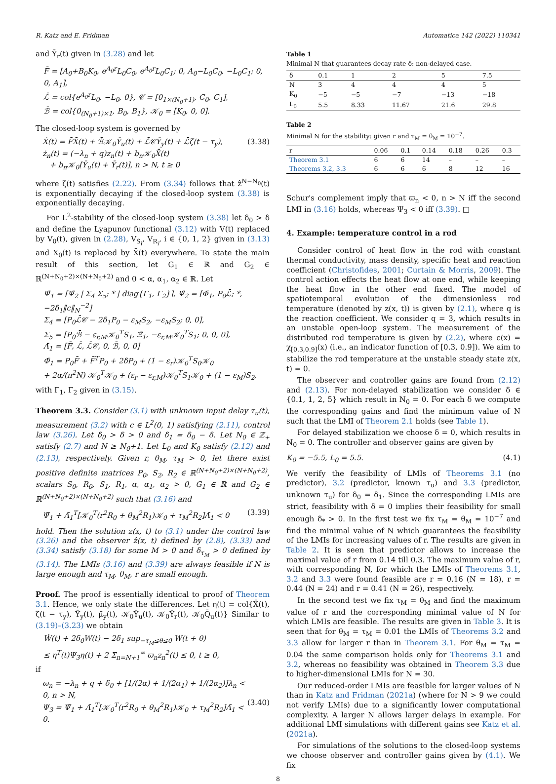R. Katz and E. Fridman Automatica 142 (2022) 110341
and Ῡ<sub>r</sub>(t) given in (3.28) and let
F̄ = [A<sub>0</sub>+B<sub>0</sub>K<sub>0</sub>, e<sup>A<sub>0</sub>r</sup>L<sub>0</sub>C<sub>0</sub>, e<sup>A<sub>0</sub>r</sup>L<sub>0</sub>C<sub>1</sub>; 0, A<sub>0</sub>−L<sub>0</sub>C<sub>0</sub>, −L<sub>0</sub>C<sub>1</sub>; 0, 0, A<sub>1</sub>],
ℒ̄ = col{e<sup>A<sub>0</sub>r</sup>L<sub>0</sub>, −L<sub>0</sub>, 0}, 𝒞 = [0<sub>1×(N<sub>0</sub>+1)</sub>, C<sub>0</sub>, C<sub>1</sub>],
ℬ̄ = col{0<sub>(N<sub>0</sub>+1)×1</sub>, B<sub>0</sub>, B<sub>1</sub>}, 𝒦<sub>0</sub> = [K<sub>0</sub>, 0, 0].
The closed-loop system is governed by
Ẋ(t) = F̄X̄(t) + ℬ̄𝒦<sub>0</sub>Ῡ<sub>u</sub>(t) + ℒ̄𝒞Ῡ<sub>y</sub>(t) + ℒ̄ζ(t − τ<sub>y</sub>),
ż<sub>n</sub>(t) = (−λ<sub>n</sub> + q)z<sub>n</sub>(t) + b<sub>n</sub>𝒦<sub>0</sub>X̄(t)
+ b<sub>n</sub>𝒦<sub>0</sub>[Ῡ<sub>u</sub>(t) + Ῡ<sub>r</sub>(t)], n > N, t ≥ 0 (3.38)
where ζ(t) satisfies (2.22). From (3.34) follows that ẑ<sup>N−N<sub>0</sub></sup>(t) is exponentially decaying if the closed-loop system (3.38) is exponentially decaying.
For L<sup>2</sup>-stability of the closed-loop system (3.38) let δ<sub>0</sub> > δ and define the Lyapunov functional (3.12) with V(t) replaced by V<sub>0</sub>(t), given in (2.28), V<sub>S<sub>i</sub></sub>, V<sub>R<sub>i</sub></sub>, i ∈ {0, 1, 2} given in (3.13) and X<sub>0</sub>(t) is replaced by X̄(t) everywhere. To state the main result of this section, let G<sub>1</sub> ∈ ℝ and G<sub>2</sub> ∈ ℝ<sup>(N+N<sub>0</sub>+2)×(N+N<sub>0</sub>+2)</sup> and 0 < α, α<sub>1</sub>, α<sub>2</sub> ∈ ℝ. Let
Ψ̄<sub>1</sub> = [Ψ̄<sub>2</sub> | Σ<sub>4</sub> Σ<sub>5</sub>; * | diag{Γ<sub>1</sub>, Γ<sub>2</sub>}], Ψ̄<sub>2</sub> = [Φ̄<sub>1</sub>, P<sub>0</sub>ℒ̄; *, −2δ<sub>1</sub>‖c‖<sub>N</sub><sup>−2</sup>]
Σ<sub>4</sub> = [P<sub>0</sub>ℒ̄𝒞 − 2δ<sub>1</sub>P<sub>0</sub> − ε<sub>M</sub>S<sub>2</sub>, −ε<sub>M</sub>S<sub>2</sub>; 0, 0],
Σ<sub>5</sub> = [P<sub>0</sub>ℬ̄ − ε<sub>r,M</sub>𝒦<sub>0</sub><sup>T</sup>S<sub>1</sub>, Ξ̄<sub>1</sub>, −ε<sub>r,M</sub>𝒦<sub>0</sub><sup>T</sup>S<sub>1</sub>; 0, 0, 0],
Λ̄<sub>1</sub> = [F̄, ℒ̄, ℒ̄𝒞, 0, ℬ̄, 0, 0]
Φ̄<sub>1</sub> = P<sub>0</sub>F̄ + F̄<sup>T</sup>P<sub>0</sub> + 2δP<sub>0</sub> + (1 − ε<sub>r</sub>)𝒦<sub>0</sub><sup>T</sup>S<sub>0</sub>𝒦<sub>0</sub>
+ 2α/(π<sup>2</sup>N) 𝒦<sub>0</sub><sup>T</sup>𝒦<sub>0</sub> + (ε<sub>r</sub> − ε<sub>r,M</sub>)𝒦<sub>0</sub><sup>T</sup>S<sub>1</sub>𝒦<sub>0</sub> + (1 − ε<sub>M</sub>)S<sub>2</sub>,
with Γ<sub>1</sub>, Γ<sub>2</sub> given in (3.15).
Theorem 3.3. Consider (3.1) with unknown input delay τ<sub>u</sub>(t), measurement (3.2) with c ∈ L<sup>2</sup>(0, 1) satisfying (2.11), control law (3.26). Let δ<sub>0</sub> > δ > 0 and δ<sub>1</sub> = δ<sub>0</sub> − δ. Let N<sub>0</sub> ∈ ℤ<sub>+</sub> satisfy (2.7) and N ≥ N<sub>0</sub>+1. Let L<sub>0</sub> and K<sub>0</sub> satisfy (2.12) and (2.13), respectively. Given r, θ<sub>M</sub>, τ<sub>M</sub> > 0, let there exist positive definite matrices P<sub>0</sub>, S<sub>2</sub>, R<sub>2</sub> ∈ ℝ<sup>(N+N<sub>0</sub>+2)×(N+N<sub>0</sub>+2)</sup>, scalars S<sub>0</sub>, R<sub>0</sub>, S<sub>1</sub>, R<sub>1</sub>, α, α<sub>1</sub>, α<sub>2</sub> > 0, G<sub>1</sub> ∈ ℝ and G<sub>2</sub> ∈ ℝ<sup>(N+N<sub>0</sub>+2)×(N+N<sub>0</sub>+2)</sup> such that (3.16) and
Ψ̄<sub>1</sub> + Λ̄<sub>1</sub><sup>T</sup>[𝒦<sub>0</sub><sup>T</sup>(r<sup>2</sup>R<sub>0</sub> + θ<sub>M</sub><sup>2</sup>R<sub>1</sub>)𝒦<sub>0</sub> + τ<sub>M</sub><sup>2</sup>R<sub>2</sub>]Λ̄<sub>1</sub> < 0 (3.39)
hold. Then the solution z(x, t) to (3.1) under the control law (3.26) and the observer ẑ(x, t) defined by (2.8), (3.33) and (3.34) satisfy (3.18) for some M > 0 and δ<sub>τ<sub>M</sub></sub> > 0 defined by (3.14). The LMIs (3.16) and (3.39) are always feasible if N is large enough and τ<sub>M</sub>, θ<sub>M</sub>, r are small enough.
Proof. The proof is essentially identical to proof of Theorem 3.1. Hence, we only state the differences. Let η(t) = col{X̄(t), ζ(t − τ<sub>y</sub>), Ῡ<sub>y</sub>(t), μ̄<sub>y</sub>(t), 𝒦<sub>0</sub>Ῡ<sub>u</sub>(t), 𝒦<sub>0</sub>Ῡ<sub>r</sub>(t), 𝒦<sub>0</sub>Q̄<sub>u</sub>(t)} Similar to (3.19)–(3.23) we obtain
Ẇ(t) + 2δ<sub>0</sub>W(t) − 2δ<sub>1</sub> sup<sub>−τ<sub>M</sub>≤θ≤0</sub> W(t + θ)
≤ η<sup>T</sup>(t)Ψ<sub>3</sub>η(t) + 2 Σ<sub>n=N+1</sub><sup>∞</sup> ϖ<sub>n</sub>z<sub>n</sub><sup>2</sup>(t) ≤ 0, t ≥ 0,
if
ϖ<sub>n</sub> = −λ<sub>n</sub> + q + δ<sub>0</sub> + [1/(2α) + 1/(2α<sub>1</sub>) + 1/(2α<sub>2</sub>)]λ<sub>n</sub> < 0, n > N,
Ψ<sub>3</sub> = Ψ̄<sub>1</sub> + Λ̄<sub>1</sub><sup>T</sup>[𝒦<sub>0</sub><sup>T</sup>(r<sup>2</sup>R<sub>0</sub> + θ<sub>M</sub><sup>2</sup>R<sub>1</sub>)𝒦<sub>0</sub> + τ<sub>M</sub><sup>2</sup>R<sub>2</sub>]Λ̄<sub>1</sub> < 0.
(3.40)
Table 1
Minimal N that guarantees decay rate δ: non-delayed case.
| δ | 0.1 | 1 | 2 | 5 | 7.5 |
| N | 3 | 4 | 4 | 4 | 5 |
| K<sub>0</sub> | −5 | −5 | −7 | −13 | −18 |
| L<sub>0</sub> | 5.5 | 8.33 | 11.67 | 21.6 | 29.8 |
Table 2
Minimal N for the stability: given r and τ<sub>M</sub> = θ<sub>M</sub> = 10<sup>−7</sup>.
| r | 0.06 | 0.1 | 0.14 | 0.18 | 0.26 | 0.3 |
| Theorem 3.1 | 6 | 6 | 14 | – | – | – |
| Theorems 3.2, 3.3 | 6 | 6 | 6 | 8 | 12 | 16 |
Schur's complement imply that ϖ<sub>n</sub> < 0, n > N iff the second LMI in (3.16) holds, whereas Ψ<sub>3</sub> < 0 iff (3.39). □
4. Example: temperature control in a rod
Consider control of heat flow in the rod with constant thermal conductivity, mass density, specific heat and reaction coefficient (Christofides, 2001; Curtain & Morris, 2009). The control action effects the heat flow at one end, while keeping the heat flow in the other end fixed. The model of spatiotemporal evolution of the dimensionless rod temperature (denoted by z(x, t)) is given by (2.1), where q is the reaction coefficient. We consider q = 3, which results in an unstable open-loop system. The measurement of the distributed rod temperature is given by (2.2), where c(x) = χ<sub>[0.3,0.9]</sub>(x) (i.e., an indicator function of [0.3, 0.9]). We aim to stabilize the rod temperature at the unstable steady state z(x, t) = 0.
The observer and controller gains are found from (2.12) and (2.13). For non-delayed stabilization we consider δ ∈ {0.1, 1, 2, 5} which result in N<sub>0</sub> = 0. For each δ we compute the corresponding gains and find the minimum value of N such that the LMI of Theorem 2.1 holds (see Table 1).
For delayed stabilization we choose δ = 0, which results in N<sub>0</sub> = 0. The controller and observer gains are given by
K<sub>0</sub> = −5.5, L<sub>0</sub> = 5.5. (4.1)
We verify the feasibility of LMIs of Theorems 3.1 (no predictor), 3.2 (predictor, known τ<sub>u</sub>) and 3.3 (predictor, unknown τ<sub>u</sub>) for δ<sub>0</sub> = δ<sub>1</sub>. Since the corresponding LMIs are strict, feasibility with δ = 0 implies their feasibility for small enough δ<sub>*</sub> > 0. In the first test we fix τ<sub>M</sub> = θ<sub>M</sub> = 10<sup>−7</sup> and find the minimal value of N which guarantees the feasibility of the LMIs for increasing values of r. The results are given in Table 2. It is seen that predictor allows to increase the maximal value of r from 0.14 till 0.3. The maximum value of r, with corresponding N, for which the LMIs of Theorems 3.1, 3.2 and 3.3 were found feasible are r = 0.16 (N = 18), r = 0.44 (N = 24) and r = 0.41 (N = 26), respectively.
In the second test we fix τ<sub>M</sub> = θ<sub>M</sub> and find the maximum value of r and the corresponding minimal value of N for which LMIs are feasible. The results are given in Table 3. It is seen that for θ<sub>M</sub> = τ<sub>M</sub> = 0.01 the LMIs of Theorems 3.2 and 3.3 allow for larger r than in Theorem 3.1. For θ<sub>M</sub> = τ<sub>M</sub> = 0.04 the same comparison holds only for Theorems 3.1 and 3.2, whereas no feasibility was obtained in Theorem 3.3 due to higher-dimensional LMIs for N = 30.
Our reduced-order LMIs are feasible for larger values of N than in Katz and Fridman (2021a) (where for N > 9 we could not verify LMIs) due to a significantly lower computational complexity. A larger N allows larger delays in example. For additional LMI simulations with different gains see Katz et al. (2021a).
For simulations of the solutions to the closed-loop systems we choose observer and controller gains given by (4.1). We fix
8